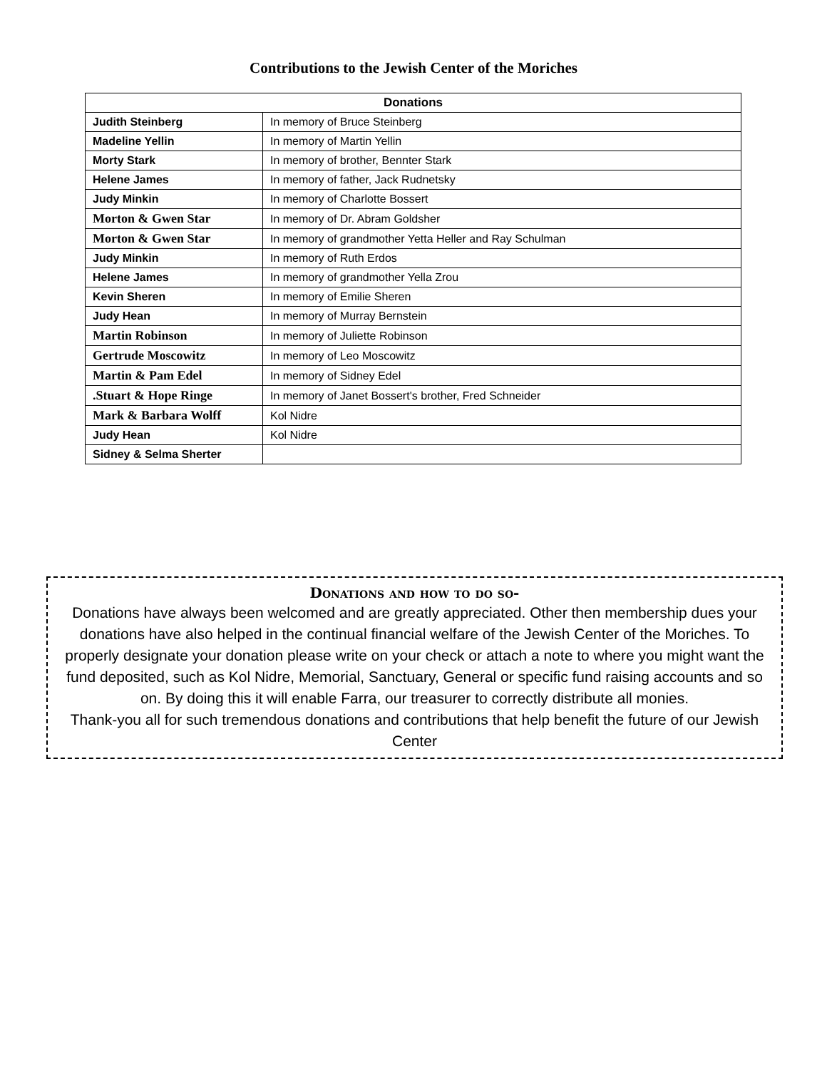Contributions to the Jewish Center of the Moriches
| Donations | |
| --- | --- |
| Judith Steinberg | In memory of Bruce Steinberg |
| Madeline Yellin | In memory of Martin Yellin |
| Morty Stark | In memory of brother, Bennter Stark |
| Helene James | In memory of father, Jack Rudnetsky |
| Judy Minkin | In memory of Charlotte Bossert |
| Morton & Gwen Star | In memory of Dr. Abram Goldsher |
| Morton & Gwen Star | In memory of grandmother Yetta Heller and Ray Schulman |
| Judy Minkin | In memory of Ruth Erdos |
| Helene James | In memory of grandmother Yella Zrou |
| Kevin Sheren | In memory of Emilie Sheren |
| Judy Hean | In memory of Murray Bernstein |
| Martin Robinson | In memory of Juliette Robinson |
| Gertrude Moscowitz | In memory of Leo Moscowitz |
| Martin & Pam Edel | In memory of Sidney Edel |
| .Stuart & Hope Ringe | In memory of Janet Bossert's brother, Fred Schneider |
| Mark & Barbara Wolff | Kol Nidre |
| Judy Hean | Kol Nidre |
| Sidney & Selma Sherter | |
Donations and how to do so-
Donations have always been welcomed and are greatly appreciated. Other then membership dues your donations have also helped in the continual financial welfare of the Jewish Center of the Moriches. To properly designate your donation please write on your check or attach a note to where you might want the fund deposited, such as Kol Nidre, Memorial, Sanctuary, General or specific fund raising accounts and so on. By doing this it will enable Farra, our treasurer to correctly distribute all monies.
Thank-you all for such tremendous donations and contributions that help benefit the future of our Jewish Center